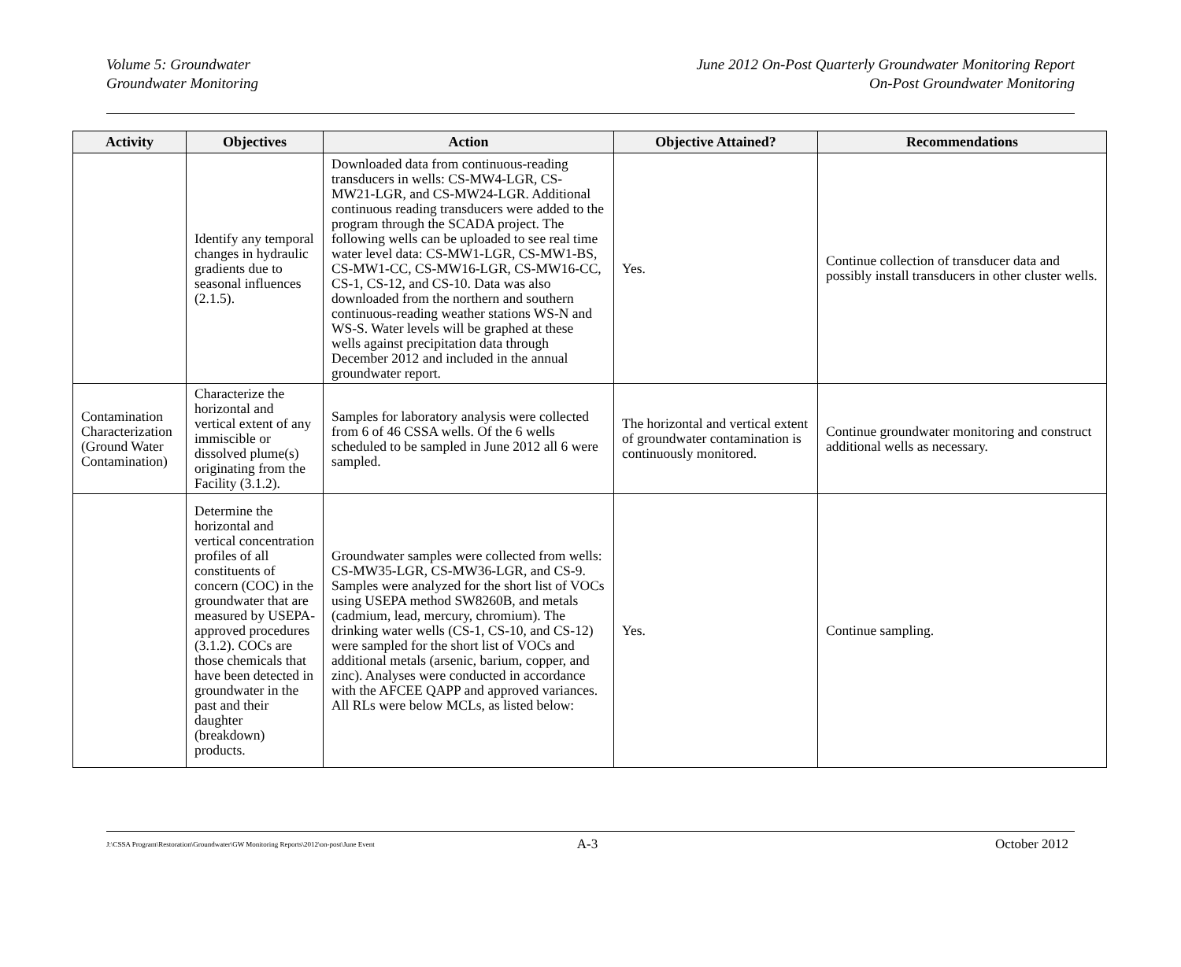Volume 5: Groundwater
Groundwater Monitoring
June 2012 On-Post Quarterly Groundwater Monitoring Report
On-Post Groundwater Monitoring
| Activity | Objectives | Action | Objective Attained? | Recommendations |
| --- | --- | --- | --- | --- |
| | Identify any temporal changes in hydraulic gradients due to seasonal influences (2.1.5). | Downloaded data from continuous-reading transducers in wells: CS-MW4-LGR, CS-MW21-LGR, and CS-MW24-LGR. Additional continuous reading transducers were added to the program through the SCADA project. The following wells can be uploaded to see real time water level data: CS-MW1-LGR, CS-MW1-BS, CS-MW1-CC, CS-MW16-LGR, CS-MW16-CC, CS-1, CS-12, and CS-10. Data was also downloaded from the northern and southern continuous-reading weather stations WS-N and WS-S. Water levels will be graphed at these wells against precipitation data through December 2012 and included in the annual groundwater report. | Yes. | Continue collection of transducer data and possibly install transducers in other cluster wells. |
| Contamination Characterization (Ground Water Contamination) | Characterize the horizontal and vertical extent of any immiscible or dissolved plume(s) originating from the Facility (3.1.2). | Samples for laboratory analysis were collected from 6 of 46 CSSA wells. Of the 6 wells scheduled to be sampled in June 2012 all 6 were sampled. | The horizontal and vertical extent of groundwater contamination is continuously monitored. | Continue groundwater monitoring and construct additional wells as necessary. |
| | Determine the horizontal and vertical concentration profiles of all constituents of concern (COC) in the groundwater that are measured by USEPA-approved procedures (3.1.2). COCs are those chemicals that have been detected in groundwater in the past and their daughter (breakdown) products. | Groundwater samples were collected from wells: CS-MW35-LGR, CS-MW36-LGR, and CS-9. Samples were analyzed for the short list of VOCs using USEPA method SW8260B, and metals (cadmium, lead, mercury, chromium). The drinking water wells (CS-1, CS-10, and CS-12) were sampled for the short list of VOCs and additional metals (arsenic, barium, copper, and zinc). Analyses were conducted in accordance with the AFCEE QAPP and approved variances. All RLs were below MCLs, as listed below: | Yes. | Continue sampling. |
J:\CSSA Program\Restoration\Groundwater\GW Monitoring Reports\2012\on-post\June Event A-3 October 2012